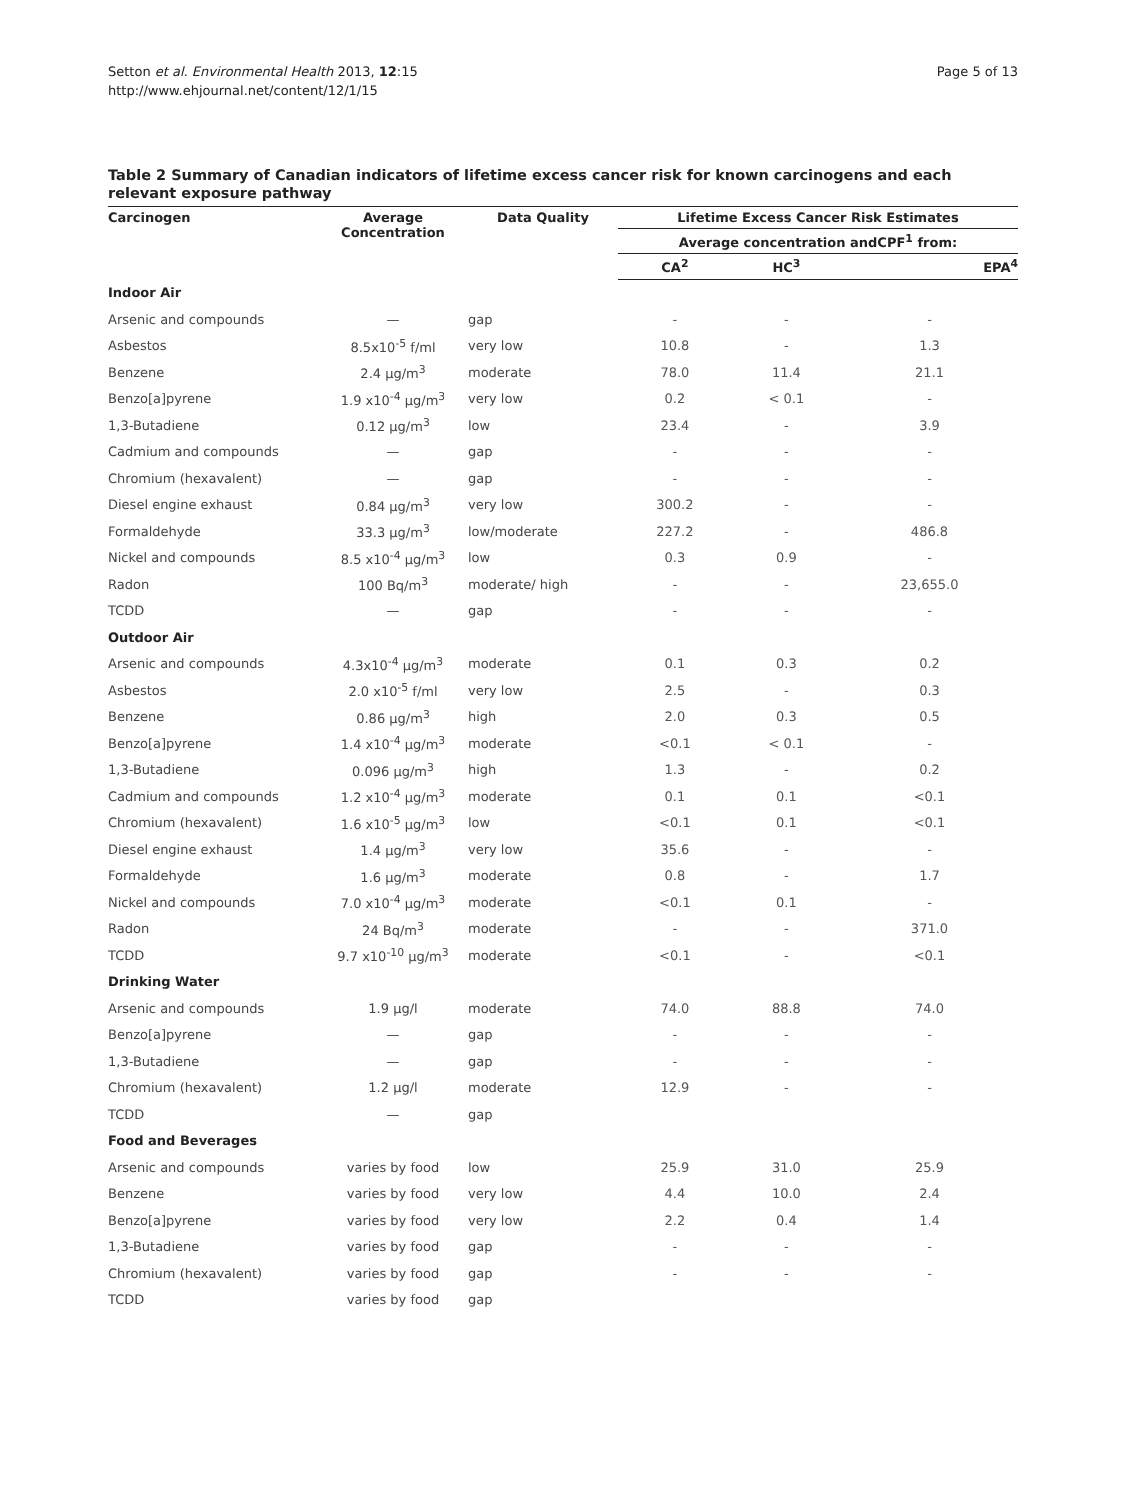Setton et al. Environmental Health 2013, 12:15
http://www.ehjournal.net/content/12/1/15
Page 5 of 13
Table 2 Summary of Canadian indicators of lifetime excess cancer risk for known carcinogens and each relevant exposure pathway
| Carcinogen | Average Concentration | Data Quality | Lifetime Excess Cancer Risk Estimates | | |
| --- | --- | --- | --- | --- | --- |
| | | | Average concentration andCPF<sup>1</sup> from: | | |
| | | | CA<sup>2</sup> | HC<sup>3</sup> | EPA<sup>4</sup> |
| Indoor Air | | | | | |
| Arsenic and compounds | — | gap | - | - | - |
| Asbestos | 8.5x10<sup>-5</sup> f/ml | very low | 10.8 | - | 1.3 |
| Benzene | 2.4 μg/m<sup>3</sup> | moderate | 78.0 | 11.4 | 21.1 |
| Benzo[a]pyrene | 1.9 x10<sup>-4</sup> μg/m<sup>3</sup> | very low | 0.2 | < 0.1 | - |
| 1,3-Butadiene | 0.12 μg/m<sup>3</sup> | low | 23.4 | - | 3.9 |
| Cadmium and compounds | — | gap | - | - | - |
| Chromium (hexavalent) | — | gap | - | - | - |
| Diesel engine exhaust | 0.84 μg/m<sup>3</sup> | very low | 300.2 | - | - |
| Formaldehyde | 33.3 μg/m<sup>3</sup> | low/moderate | 227.2 | - | 486.8 |
| Nickel and compounds | 8.5 x10<sup>-4</sup> μg/m<sup>3</sup> | low | 0.3 | 0.9 | - |
| Radon | 100 Bq/m<sup>3</sup> | moderate/ high | - | - | 23,655.0 |
| TCDD | — | gap | - | - | - |
| Outdoor Air | | | | | |
| Arsenic and compounds | 4.3x10<sup>-4</sup> μg/m<sup>3</sup> | moderate | 0.1 | 0.3 | 0.2 |
| Asbestos | 2.0 x10<sup>-5</sup> f/ml | very low | 2.5 | - | 0.3 |
| Benzene | 0.86 μg/m<sup>3</sup> | high | 2.0 | 0.3 | 0.5 |
| Benzo[a]pyrene | 1.4 x10<sup>-4</sup> μg/m<sup>3</sup> | moderate | <0.1 | < 0.1 | - |
| 1,3-Butadiene | 0.096 μg/m<sup>3</sup> | high | 1.3 | - | 0.2 |
| Cadmium and compounds | 1.2 x10<sup>-4</sup> μg/m<sup>3</sup> | moderate | 0.1 | 0.1 | <0.1 |
| Chromium (hexavalent) | 1.6 x10<sup>-5</sup> μg/m<sup>3</sup> | low | <0.1 | 0.1 | <0.1 |
| Diesel engine exhaust | 1.4 μg/m<sup>3</sup> | very low | 35.6 | - | - |
| Formaldehyde | 1.6 μg/m<sup>3</sup> | moderate | 0.8 | - | 1.7 |
| Nickel and compounds | 7.0 x10<sup>-4</sup> μg/m<sup>3</sup> | moderate | <0.1 | 0.1 | - |
| Radon | 24 Bq/m<sup>3</sup> | moderate | - | - | 371.0 |
| TCDD | 9.7 x10<sup>-10</sup> μg/m<sup>3</sup> | moderate | <0.1 | - | <0.1 |
| Drinking Water | | | | | |
| Arsenic and compounds | 1.9 μg/l | moderate | 74.0 | 88.8 | 74.0 |
| Benzo[a]pyrene | — | gap | - | - | - |
| 1,3-Butadiene | — | gap | - | - | - |
| Chromium (hexavalent) | 1.2 μg/l | moderate | 12.9 | - | - |
| TCDD | — | gap | | | |
| Food and Beverages | | | | | |
| Arsenic and compounds | varies by food | low | 25.9 | 31.0 | 25.9 |
| Benzene | varies by food | very low | 4.4 | 10.0 | 2.4 |
| Benzo[a]pyrene | varies by food | very low | 2.2 | 0.4 | 1.4 |
| 1,3-Butadiene | varies by food | gap | - | - | - |
| Chromium (hexavalent) | varies by food | gap | - | - | - |
| TCDD | varies by food | gap | | | |